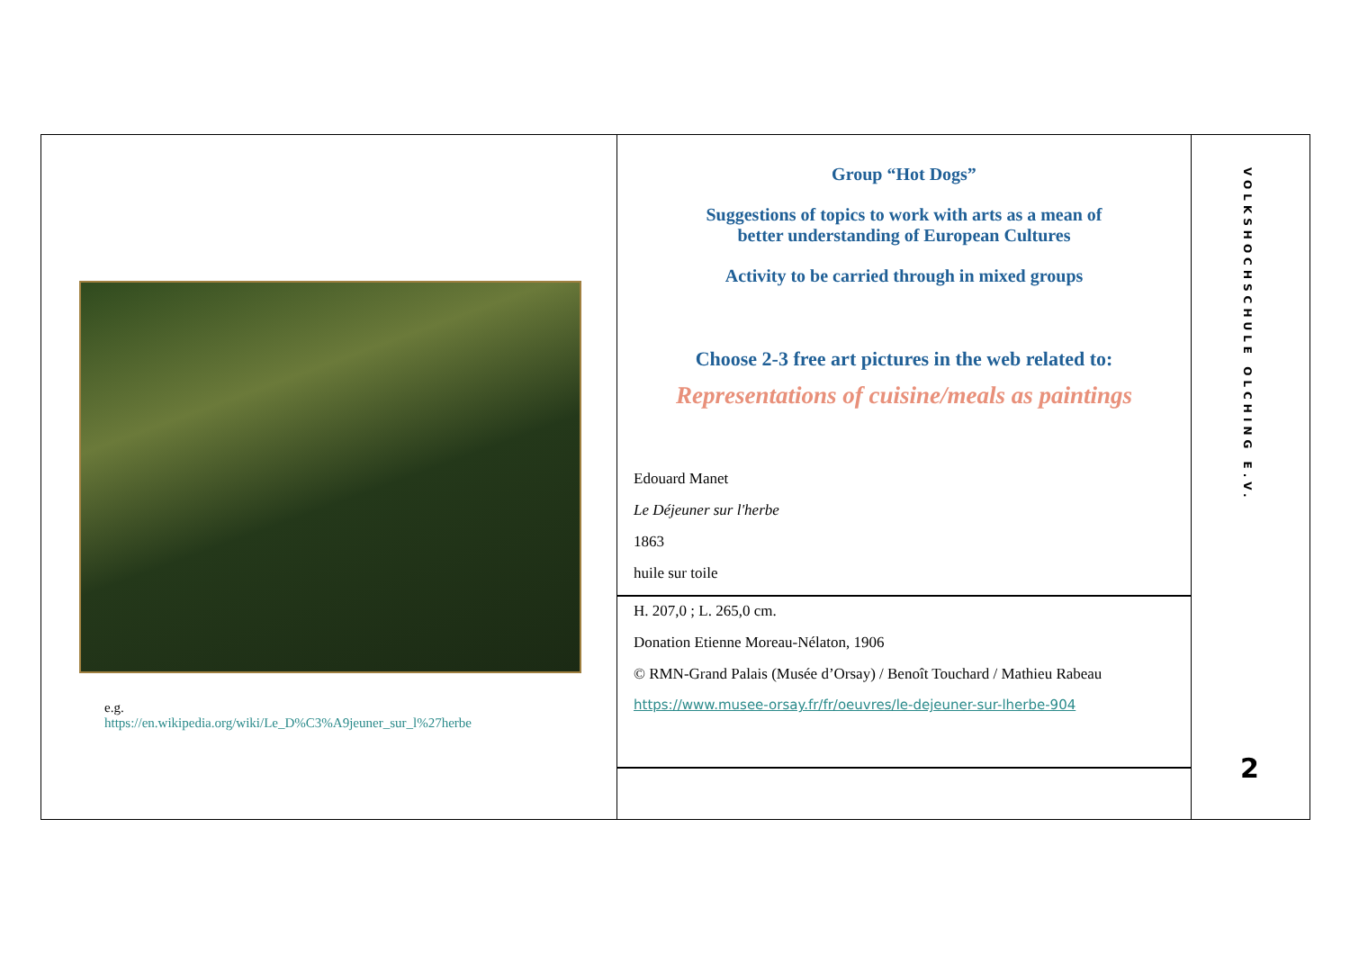e.g.
https://en.wikipedia.org/wiki/Le_D%C3%A9jeuner_sur_l%27herbe
Group “Hot Dogs”
Suggestions of topics to work with arts as a mean of
better understanding of European Cultures
Activity to be carried through in mixed groups
Choose 2-3 free art pictures in the web related to:
Representations of cuisine/meals as paintings
Edouard Manet
Le Déjeuner sur l'herbe
1863
huile sur toile
H. 207,0 ; L. 265,0 cm.
Donation Etienne Moreau-Nélaton, 1906
© RMN-Grand Palais (Musée d’Orsay) / Benoît Touchard / Mathieu Rabeau
https://www.musee-orsay.fr/fr/oeuvres/le-dejeuner-sur-lherbe-904
VOLKSHOCHSCHULE OLCHING E.V.
2